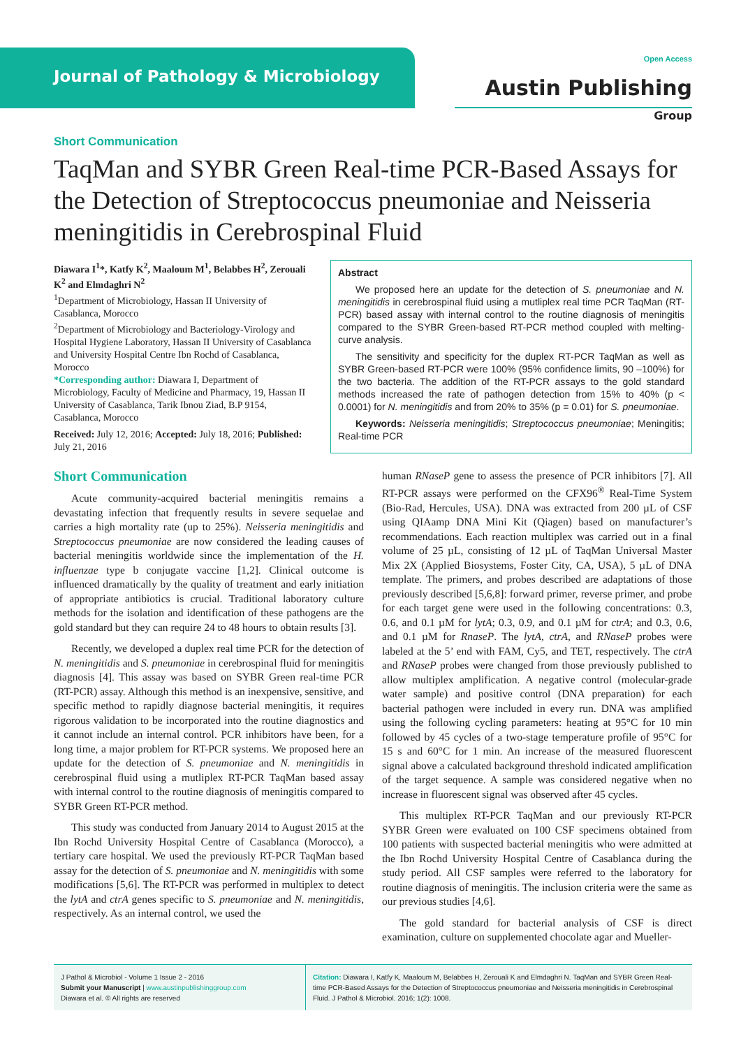Journal of Pathology & Microbiology
Open Access
Austin Publishing Group
Short Communication
TaqMan and SYBR Green Real-time PCR-Based Assays for the Detection of Streptococcus pneumoniae and Neisseria meningitidis in Cerebrospinal Fluid
Diawara I<sup>1</sup>*, Katfy K<sup>2</sup>, Maaloum M<sup>1</sup>, Belabbes H<sup>2</sup>, Zerouali K<sup>2</sup> and Elmdaghri N<sup>2</sup>
<sup>1</sup> Department of Microbiology, Hassan II University of Casablanca, Morocco
<sup>2</sup> Department of Microbiology and Bacteriology-Virology and Hospital Hygiene Laboratory, Hassan II University of Casablanca and University Hospital Centre Ibn Rochd of Casablanca, Morocco
*Corresponding author: Diawara I, Department of Microbiology, Faculty of Medicine and Pharmacy, 19, Hassan II University of Casablanca, Tarik Ibnou Ziad, B.P 9154, Casablanca, Morocco
Received: July 12, 2016; Accepted: July 18, 2016; Published: July 21, 2016
Abstract
We proposed here an update for the detection of S. pneumoniae and N. meningitidis in cerebrospinal fluid using a mutliplex real time PCR TaqMan (RT-PCR) based assay with internal control to the routine diagnosis of meningitis compared to the SYBR Green-based RT-PCR method coupled with melting-curve analysis.
The sensitivity and specificity for the duplex RT-PCR TaqMan as well as SYBR Green-based RT-PCR were 100% (95% confidence limits, 90 –100%) for the two bacteria. The addition of the RT-PCR assays to the gold standard methods increased the rate of pathogen detection from 15% to 40% (p < 0.0001) for N. meningitidis and from 20% to 35% (p = 0.01) for S. pneumoniae.
Keywords: Neisseria meningitidis; Streptococcus pneumoniae; Meningitis; Real-time PCR
Short Communication
Acute community-acquired bacterial meningitis remains a devastating infection that frequently results in severe sequelae and carries a high mortality rate (up to 25%). Neisseria meningitidis and Streptococcus pneumoniae are now considered the leading causes of bacterial meningitis worldwide since the implementation of the H. influenzae type b conjugate vaccine [1,2]. Clinical outcome is influenced dramatically by the quality of treatment and early initiation of appropriate antibiotics is crucial. Traditional laboratory culture methods for the isolation and identification of these pathogens are the gold standard but they can require 24 to 48 hours to obtain results [3].
Recently, we developed a duplex real time PCR for the detection of N. meningitidis and S. pneumoniae in cerebrospinal fluid for meningitis diagnosis [4]. This assay was based on SYBR Green real-time PCR (RT-PCR) assay. Although this method is an inexpensive, sensitive, and specific method to rapidly diagnose bacterial meningitis, it requires rigorous validation to be incorporated into the routine diagnostics and it cannot include an internal control. PCR inhibitors have been, for a long time, a major problem for RT-PCR systems. We proposed here an update for the detection of S. pneumoniae and N. meningitidis in cerebrospinal fluid using a mutliplex RT-PCR TaqMan based assay with internal control to the routine diagnosis of meningitis compared to SYBR Green RT-PCR method.
This study was conducted from January 2014 to August 2015 at the Ibn Rochd University Hospital Centre of Casablanca (Morocco), a tertiary care hospital. We used the previously RT-PCR TaqMan based assay for the detection of S. pneumoniae and N. meningitidis with some modifications [5,6]. The RT-PCR was performed in multiplex to detect the lytA and ctrA genes specific to S. pneumoniae and N. meningitidis, respectively. As an internal control, we used the
human RNaseP gene to assess the presence of PCR inhibitors [7]. All RT-PCR assays were performed on the CFX96<sup>®</sup> Real-Time System (Bio-Rad, Hercules, USA). DNA was extracted from 200 µL of CSF using QIAamp DNA Mini Kit (Qiagen) based on manufacturer’s recommendations. Each reaction multiplex was carried out in a final volume of 25 µL, consisting of 12 µL of TaqMan Universal Master Mix 2X (Applied Biosystems, Foster City, CA, USA), 5 µL of DNA template. The primers, and probes described are adaptations of those previously described [5,6,8]: forward primer, reverse primer, and probe for each target gene were used in the following concentrations: 0.3, 0.6, and 0.1 µM for lytA; 0.3, 0.9, and 0.1 µM for ctrA; and 0.3, 0.6, and 0.1 µM for RnaseP. The lytA, ctrA, and RNaseP probes were labeled at the 5’ end with FAM, Cy5, and TET, respectively. The ctrA and RNaseP probes were changed from those previously published to allow multiplex amplification. A negative control (molecular-grade water sample) and positive control (DNA preparation) for each bacterial pathogen were included in every run. DNA was amplified using the following cycling parameters: heating at 95°C for 10 min followed by 45 cycles of a two-stage temperature profile of 95°C for 15 s and 60°C for 1 min. An increase of the measured fluorescent signal above a calculated background threshold indicated amplification of the target sequence. A sample was considered negative when no increase in fluorescent signal was observed after 45 cycles.
This multiplex RT-PCR TaqMan and our previously RT-PCR SYBR Green were evaluated on 100 CSF specimens obtained from 100 patients with suspected bacterial meningitis who were admitted at the Ibn Rochd University Hospital Centre of Casablanca during the study period. All CSF samples were referred to the laboratory for routine diagnosis of meningitis. The inclusion criteria were the same as our previous studies [4,6].
The gold standard for bacterial analysis of CSF is direct examination, culture on supplemented chocolate agar and Mueller-
J Pathol & Microbiol - Volume 1 Issue 2 - 2016
Submit your Manuscript | www.austinpublishinggroup.com
Diawara et al. © All rights are reserved
Citation: Diawara I, Katfy K, Maaloum M, Belabbes H, Zerouali K and Elmdaghri N. TaqMan and SYBR Green Real-time PCR-Based Assays for the Detection of Streptococcus pneumoniae and Neisseria meningitidis in Cerebrospinal Fluid. J Pathol & Microbiol. 2016; 1(2): 1008.